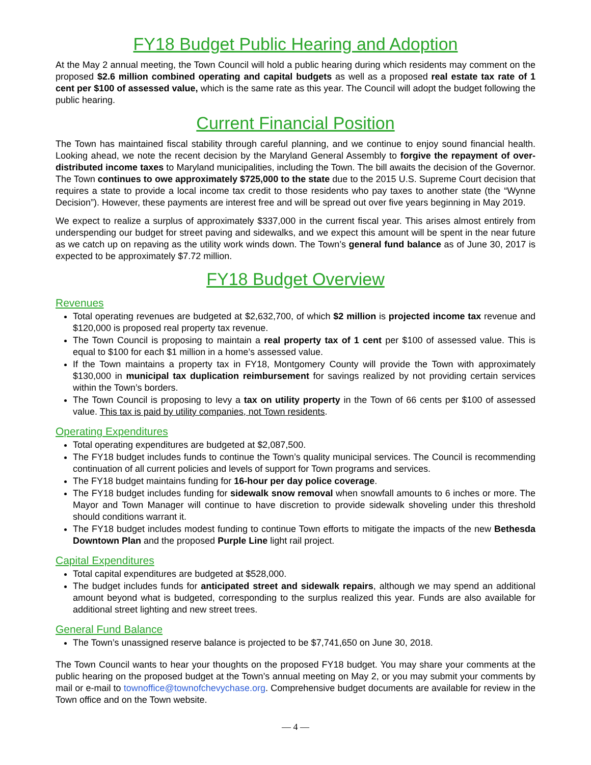FY18 Budget Public Hearing and Adoption
At the May 2 annual meeting, the Town Council will hold a public hearing during which residents may comment on the proposed $2.6 million combined operating and capital budgets as well as a proposed real estate tax rate of 1 cent per $100 of assessed value, which is the same rate as this year. The Council will adopt the budget following the public hearing.
Current Financial Position
The Town has maintained fiscal stability through careful planning, and we continue to enjoy sound financial health. Looking ahead, we note the recent decision by the Maryland General Assembly to forgive the repayment of over-distributed income taxes to Maryland municipalities, including the Town. The bill awaits the decision of the Governor. The Town continues to owe approximately $725,000 to the state due to the 2015 U.S. Supreme Court decision that requires a state to provide a local income tax credit to those residents who pay taxes to another state (the “Wynne Decision”). However, these payments are interest free and will be spread out over five years beginning in May 2019.
We expect to realize a surplus of approximately $337,000 in the current fiscal year. This arises almost entirely from underspending our budget for street paving and sidewalks, and we expect this amount will be spent in the near future as we catch up on repaving as the utility work winds down. The Town’s general fund balance as of June 30, 2017 is expected to be approximately $7.72 million.
FY18 Budget Overview
Revenues
Total operating revenues are budgeted at $2,632,700, of which $2 million is projected income tax revenue and $120,000 is proposed real property tax revenue.
The Town Council is proposing to maintain a real property tax of 1 cent per $100 of assessed value. This is equal to $100 for each $1 million in a home’s assessed value.
If the Town maintains a property tax in FY18, Montgomery County will provide the Town with approximately $130,000 in municipal tax duplication reimbursement for savings realized by not providing certain services within the Town’s borders.
The Town Council is proposing to levy a tax on utility property in the Town of 66 cents per $100 of assessed value. This tax is paid by utility companies, not Town residents.
Operating Expenditures
Total operating expenditures are budgeted at $2,087,500.
The FY18 budget includes funds to continue the Town’s quality municipal services. The Council is recommending continuation of all current policies and levels of support for Town programs and services.
The FY18 budget maintains funding for 16-hour per day police coverage.
The FY18 budget includes funding for sidewalk snow removal when snowfall amounts to 6 inches or more. The Mayor and Town Manager will continue to have discretion to provide sidewalk shoveling under this threshold should conditions warrant it.
The FY18 budget includes modest funding to continue Town efforts to mitigate the impacts of the new Bethesda Downtown Plan and the proposed Purple Line light rail project.
Capital Expenditures
Total capital expenditures are budgeted at $528,000.
The budget includes funds for anticipated street and sidewalk repairs, although we may spend an additional amount beyond what is budgeted, corresponding to the surplus realized this year. Funds are also available for additional street lighting and new street trees.
General Fund Balance
The Town’s unassigned reserve balance is projected to be $7,741,650 on June 30, 2018.
The Town Council wants to hear your thoughts on the proposed FY18 budget. You may share your comments at the public hearing on the proposed budget at the Town’s annual meeting on May 2, or you may submit your comments by mail or e-mail to townoffice@townofchevychase.org. Comprehensive budget documents are available for review in the Town office and on the Town website.
— 4 —